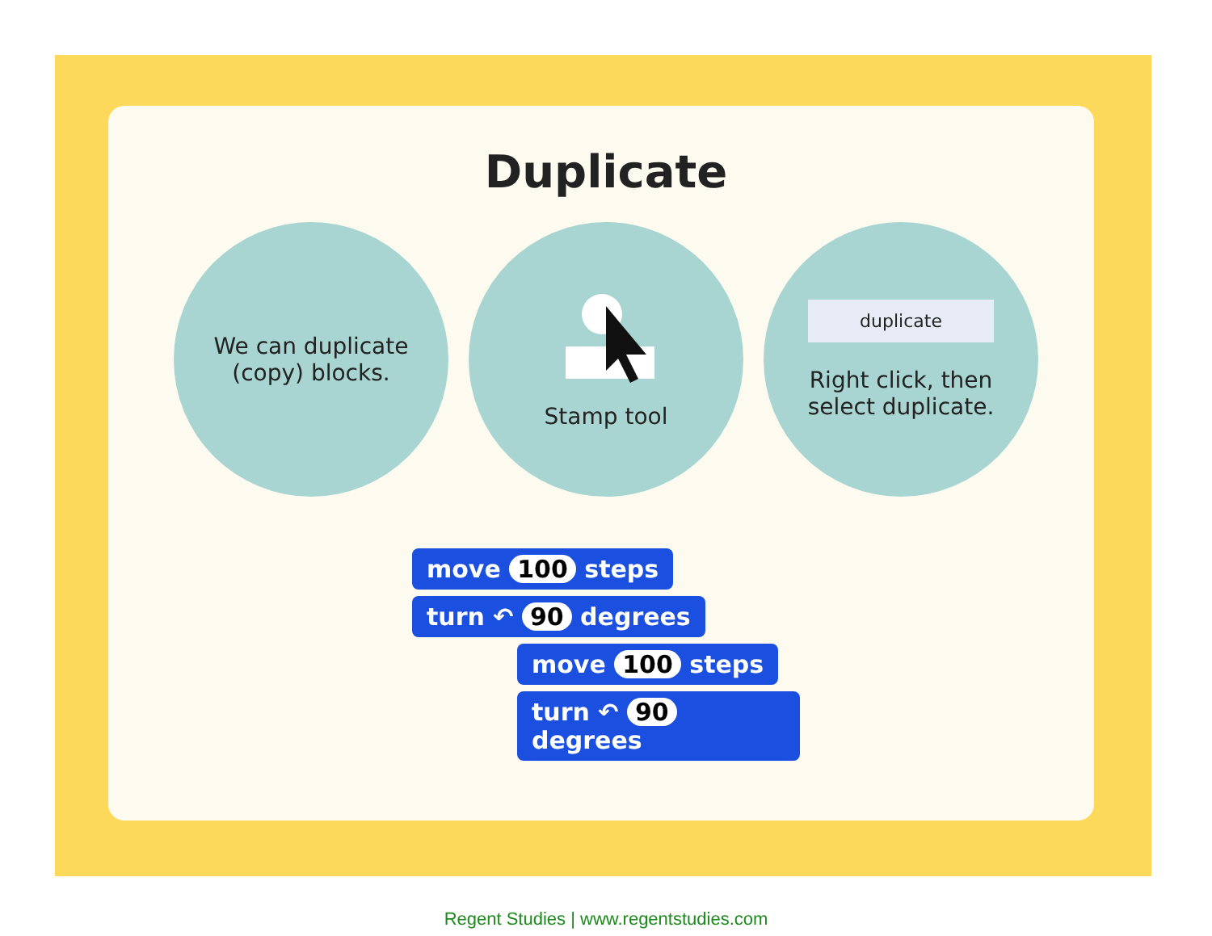Duplicate
We can duplicate
(copy) blocks.
Stamp tool
duplicate
Right click, then
select duplicate.
move 100 steps
turn ↶ 90 degrees
move 100 steps
turn ↶ 90 degrees
Regent Studies | www.regentstudies.com